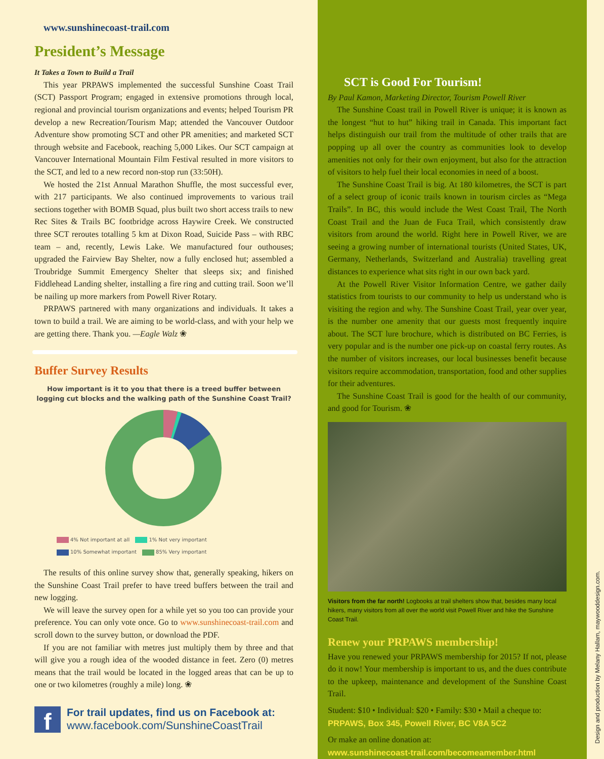www.sunshinecoast-trail.com
President’s Message
It Takes a Town to Build a Trail
This year PRPAWS implemented the successful Sunshine Coast Trail (SCT) Passport Program; engaged in extensive promotions through local, regional and provincial tourism organizations and events; helped Tourism PR develop a new Recreation/Tourism Map; attended the Vancouver Outdoor Adventure show promoting SCT and other PR amenities; and marketed SCT through website and Facebook, reaching 5,000 Likes. Our SCT campaign at Vancouver International Mountain Film Festival resulted in more visitors to the SCT, and led to a new record non-stop run (33:50H).
We hosted the 21st Annual Marathon Shuffle, the most successful ever, with 217 participants. We also continued improvements to various trail sections together with BOMB Squad, plus built two short access trails to new Rec Sites & Trails BC footbridge across Haywire Creek. We constructed three SCT reroutes totalling 5 km at Dixon Road, Suicide Pass – with RBC team – and, recently, Lewis Lake. We manufactured four outhouses; upgraded the Fairview Bay Shelter, now a fully enclosed hut; assembled a Troubridge Summit Emergency Shelter that sleeps six; and finished Fiddlehead Landing shelter, installing a fire ring and cutting trail. Soon we’ll be nailing up more markers from Powell River Rotary.
PRPAWS partnered with many organizations and individuals. It takes a town to build a trail. We are aiming to be world-class, and with your help we are getting there. Thank you. —Eagle Walz ❀
Buffer Survey Results
How important is it to you that there is a treed buffer between logging cut blocks and the walking path of the Sunshine Coast Trail?
4% Not important at all 1% Not very important 10% Somewhat important 85% Very important
The results of this online survey show that, generally speaking, hikers on the Sunshine Coast Trail prefer to have treed buffers between the trail and new logging.
We will leave the survey open for a while yet so you too can provide your preference. You can only vote once. Go to www.sunshinecoast-trail.com and scroll down to the survey button, or download the PDF.
If you are not familiar with metres just multiply them by three and that will give you a rough idea of the wooded distance in feet. Zero (0) metres means that the trail would be located in the logged areas that can be up to one or two kilometres (roughly a mile) long. ❀
f
For trail updates, find us on Facebook at:
www.facebook.com/SunshineCoastTrail
SCT is Good For Tourism!
By Paul Kamon, Marketing Director, Tourism Powell River
The Sunshine Coast trail in Powell River is unique; it is known as the longest “hut to hut” hiking trail in Canada. This important fact helps distinguish our trail from the multitude of other trails that are popping up all over the country as communities look to develop amenities not only for their own enjoyment, but also for the attraction of visitors to help fuel their local economies in need of a boost.
The Sunshine Coast Trail is big. At 180 kilometres, the SCT is part of a select group of iconic trails known in tourism circles as “Mega Trails”. In BC, this would include the West Coast Trail, The North Coast Trail and the Juan de Fuca Trail, which consistently draw visitors from around the world. Right here in Powell River, we are seeing a growing number of international tourists (United States, UK, Germany, Netherlands, Switzerland and Australia) travelling great distances to experience what sits right in our own back yard.
At the Powell River Visitor Information Centre, we gather daily statistics from tourists to our community to help us understand who is visiting the region and why. The Sunshine Coast Trail, year over year, is the number one amenity that our guests most frequently inquire about. The SCT lure brochure, which is distributed on BC Ferries, is very popular and is the number one pick-up on coastal ferry routes. As the number of visitors increases, our local businesses benefit because visitors require accommodation, transportation, food and other supplies for their adventures.
The Sunshine Coast Trail is good for the health of our community, and good for Tourism. ❀
Visitors from the far north! Logbooks at trail shelters show that, besides many local hikers, many visitors from all over the world visit Powell River and hike the Sunshine Coast Trail.
Renew your PRPAWS membership!
Have you renewed your PRPAWS membership for 2015? If not, please do it now! Your membership is important to us, and the dues contribute to the upkeep, maintenance and development of the Sunshine Coast Trail.
Student: $10 • Individual: $20 • Family: $30 • Mail a cheque to:
PRPAWS, Box 345, Powell River, BC V8A 5C2
Or make an online donation at:
www.sunshinecoast-trail.com/becomeamember.html
Design and production by Melany Hallam, maywooddesign.com.